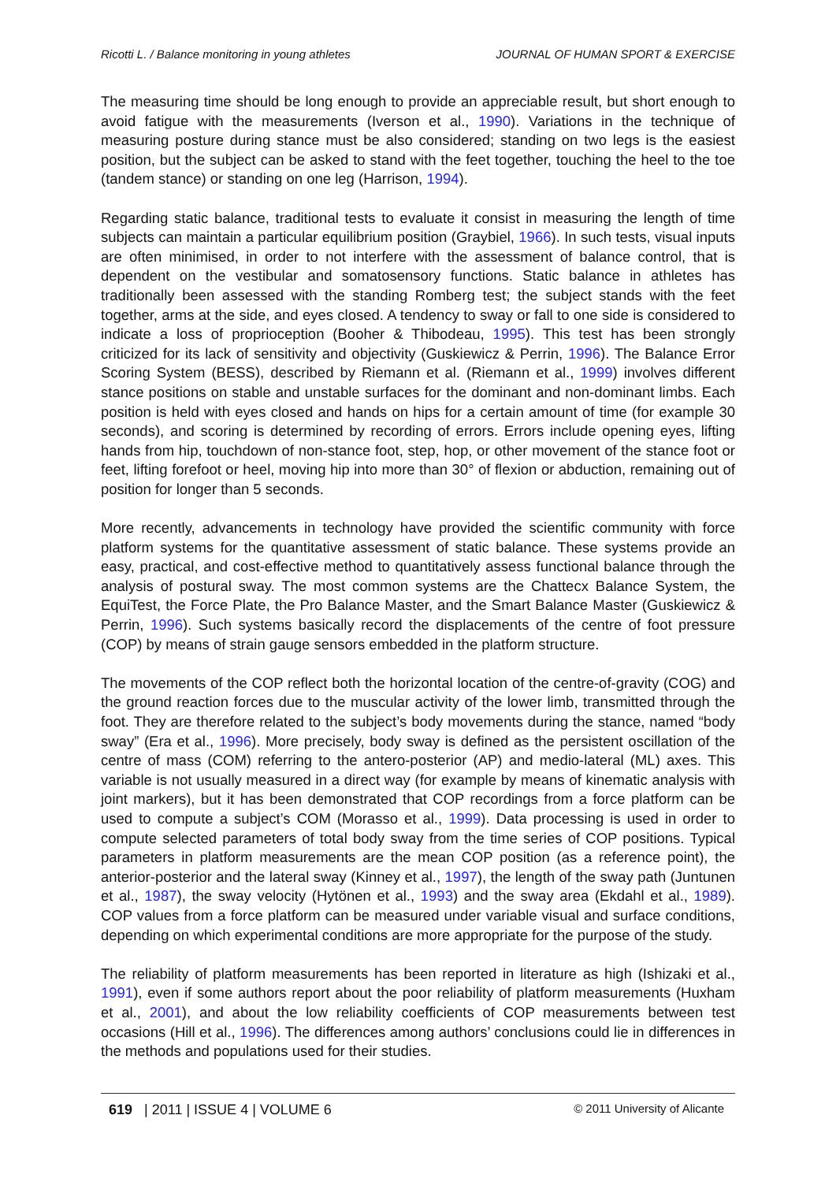Ricotti L. / Balance monitoring in young athletes JOURNAL OF HUMAN SPORT & EXERCISE
The measuring time should be long enough to provide an appreciable result, but short enough to avoid fatigue with the measurements (Iverson et al., 1990). Variations in the technique of measuring posture during stance must be also considered; standing on two legs is the easiest position, but the subject can be asked to stand with the feet together, touching the heel to the toe (tandem stance) or standing on one leg (Harrison, 1994).
Regarding static balance, traditional tests to evaluate it consist in measuring the length of time subjects can maintain a particular equilibrium position (Graybiel, 1966). In such tests, visual inputs are often minimised, in order to not interfere with the assessment of balance control, that is dependent on the vestibular and somatosensory functions. Static balance in athletes has traditionally been assessed with the standing Romberg test; the subject stands with the feet together, arms at the side, and eyes closed. A tendency to sway or fall to one side is considered to indicate a loss of proprioception (Booher & Thibodeau, 1995). This test has been strongly criticized for its lack of sensitivity and objectivity (Guskiewicz & Perrin, 1996). The Balance Error Scoring System (BESS), described by Riemann et al. (Riemann et al., 1999) involves different stance positions on stable and unstable surfaces for the dominant and non-dominant limbs. Each position is held with eyes closed and hands on hips for a certain amount of time (for example 30 seconds), and scoring is determined by recording of errors. Errors include opening eyes, lifting hands from hip, touchdown of non-stance foot, step, hop, or other movement of the stance foot or feet, lifting forefoot or heel, moving hip into more than 30° of flexion or abduction, remaining out of position for longer than 5 seconds.
More recently, advancements in technology have provided the scientific community with force platform systems for the quantitative assessment of static balance. These systems provide an easy, practical, and cost-effective method to quantitatively assess functional balance through the analysis of postural sway. The most common systems are the Chattecx Balance System, the EquiTest, the Force Plate, the Pro Balance Master, and the Smart Balance Master (Guskiewicz & Perrin, 1996). Such systems basically record the displacements of the centre of foot pressure (COP) by means of strain gauge sensors embedded in the platform structure.
The movements of the COP reflect both the horizontal location of the centre-of-gravity (COG) and the ground reaction forces due to the muscular activity of the lower limb, transmitted through the foot. They are therefore related to the subject’s body movements during the stance, named “body sway” (Era et al., 1996). More precisely, body sway is defined as the persistent oscillation of the centre of mass (COM) referring to the antero-posterior (AP) and medio-lateral (ML) axes. This variable is not usually measured in a direct way (for example by means of kinematic analysis with joint markers), but it has been demonstrated that COP recordings from a force platform can be used to compute a subject’s COM (Morasso et al., 1999). Data processing is used in order to compute selected parameters of total body sway from the time series of COP positions. Typical parameters in platform measurements are the mean COP position (as a reference point), the anterior-posterior and the lateral sway (Kinney et al., 1997), the length of the sway path (Juntunen et al., 1987), the sway velocity (Hytönen et al., 1993) and the sway area (Ekdahl et al., 1989). COP values from a force platform can be measured under variable visual and surface conditions, depending on which experimental conditions are more appropriate for the purpose of the study.
The reliability of platform measurements has been reported in literature as high (Ishizaki et al., 1991), even if some authors report about the poor reliability of platform measurements (Huxham et al., 2001), and about the low reliability coefficients of COP measurements between test occasions (Hill et al., 1996). The differences among authors’ conclusions could lie in differences in the methods and populations used for their studies.
619 | 2011 | ISSUE 4 | VOLUME 6 © 2011 University of Alicante